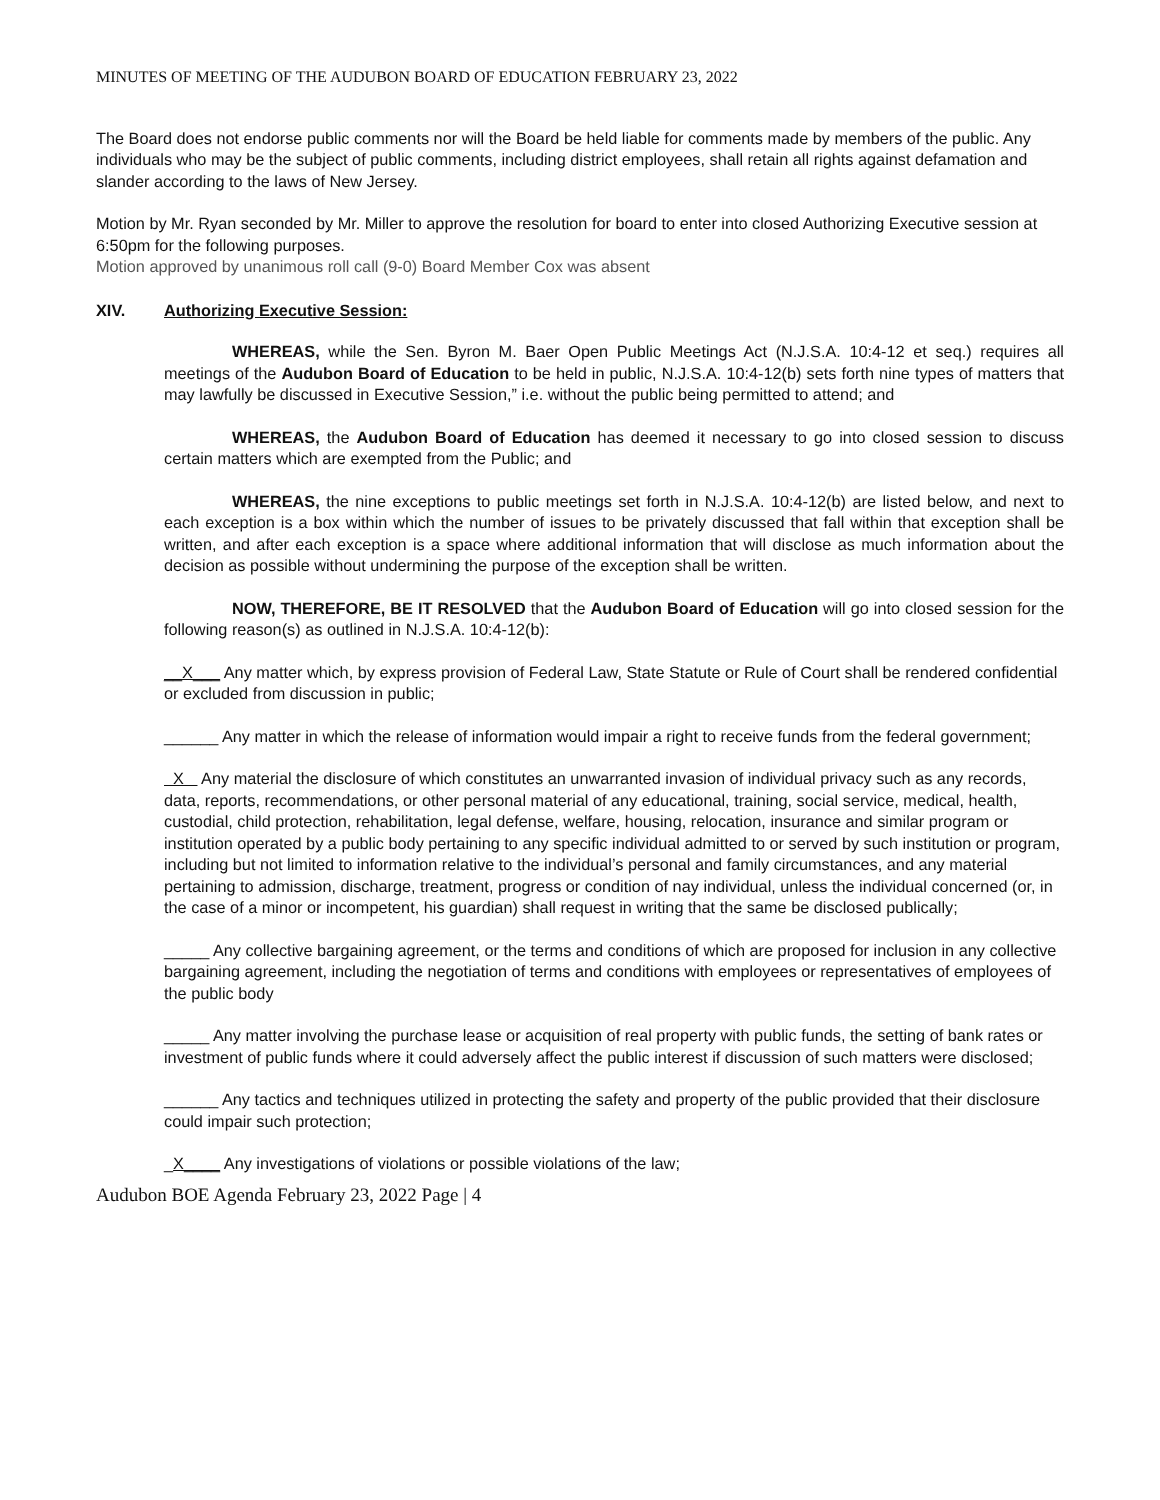MINUTES OF MEETING OF THE AUDUBON BOARD OF EDUCATION FEBRUARY 23, 2022
The Board does not endorse public comments nor will the Board be held liable for comments made by members of the public. Any individuals who may be the subject of public comments, including district employees, shall retain all rights against defamation and slander according to the laws of New Jersey.
Motion by Mr. Ryan seconded by Mr. Miller to approve the resolution for board to enter into closed Authorizing Executive session at 6:50pm for the following purposes.
Motion approved by unanimous roll call (9-0) Board Member Cox was absent
XIV. Authorizing Executive Session:
WHEREAS, while the Sen. Byron M. Baer Open Public Meetings Act (N.J.S.A. 10:4-12 et seq.) requires all meetings of the Audubon Board of Education to be held in public, N.J.S.A. 10:4-12(b) sets forth nine types of matters that may lawfully be discussed in Executive Session,” i.e. without the public being permitted to attend; and
WHEREAS, the Audubon Board of Education has deemed it necessary to go into closed session to discuss certain matters which are exempted from the Public; and
WHEREAS, the nine exceptions to public meetings set forth in N.J.S.A. 10:4-12(b) are listed below, and next to each exception is a box within which the number of issues to be privately discussed that fall within that exception shall be written, and after each exception is a space where additional information that will disclose as much information about the decision as possible without undermining the purpose of the exception shall be written.
NOW, THEREFORE, BE IT RESOLVED that the Audubon Board of Education will go into closed session for the following reason(s) as outlined in N.J.S.A. 10:4-12(b):
__X___ Any matter which, by express provision of Federal Law, State Statute or Rule of Court shall be rendered confidential or excluded from discussion in public;
______ Any matter in which the release of information would impair a right to receive funds from the federal government;
X Any material the disclosure of which constitutes an unwarranted invasion of individual privacy such as any records, data, reports, recommendations, or other personal material of any educational, training, social service, medical, health, custodial, child protection, rehabilitation, legal defense, welfare, housing, relocation, insurance and similar program or institution operated by a public body pertaining to any specific individual admitted to or served by such institution or program, including but not limited to information relative to the individual’s personal and family circumstances, and any material pertaining to admission, discharge, treatment, progress or condition of nay individual, unless the individual concerned (or, in the case of a minor or incompetent, his guardian) shall request in writing that the same be disclosed publically;
_____ Any collective bargaining agreement, or the terms and conditions of which are proposed for inclusion in any collective bargaining agreement, including the negotiation of terms and conditions with employees or representatives of employees of the public body
_____ Any matter involving the purchase lease or acquisition of real property with public funds, the setting of bank rates or investment of public funds where it could adversely affect the public interest if discussion of such matters were disclosed;
______ Any tactics and techniques utilized in protecting the safety and property of the public provided that their disclosure could impair such protection;
_X____ Any investigations of violations or possible violations of the law;
Audubon BOE Agenda February 23, 2022 Page | 4